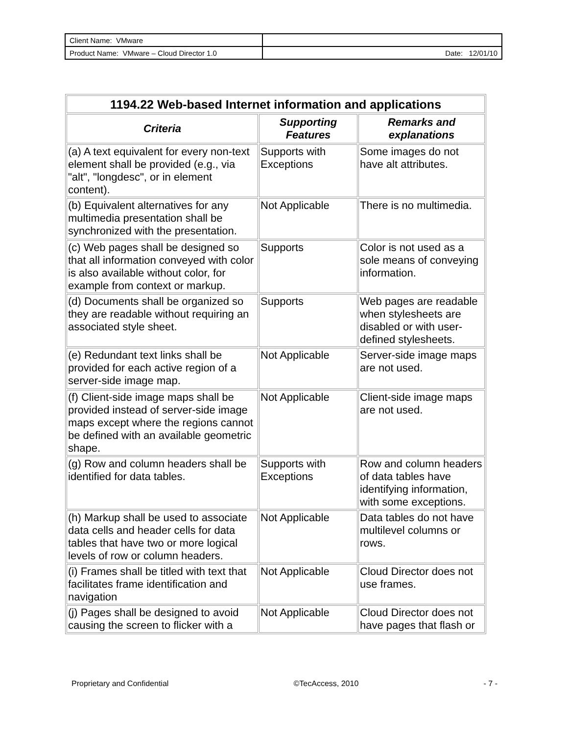| Client Name: VMware | |
| Product Name: VMware – Cloud Director 1.0 | Date: 12/01/10 |
| 1194.22 Web-based Internet information and applications | | |
| --- | --- | --- |
| Criteria | Supporting Features | Remarks and explanations |
| (a) A text equivalent for every non-text element shall be provided (e.g., via "alt", "longdesc", or in element content). | Supports with Exceptions | Some images do not have alt attributes. |
| (b) Equivalent alternatives for any multimedia presentation shall be synchronized with the presentation. | Not Applicable | There is no multimedia. |
| (c) Web pages shall be designed so that all information conveyed with color is also available without color, for example from context or markup. | Supports | Color is not used as a sole means of conveying information. |
| (d) Documents shall be organized so they are readable without requiring an associated style sheet. | Supports | Web pages are readable when stylesheets are disabled or with user-defined stylesheets. |
| (e) Redundant text links shall be provided for each active region of a server-side image map. | Not Applicable | Server-side image maps are not used. |
| (f) Client-side image maps shall be provided instead of server-side image maps except where the regions cannot be defined with an available geometric shape. | Not Applicable | Client-side image maps are not used. |
| (g) Row and column headers shall be identified for data tables. | Supports with Exceptions | Row and column headers of data tables have identifying information, with some exceptions. |
| (h) Markup shall be used to associate data cells and header cells for data tables that have two or more logical levels of row or column headers. | Not Applicable | Data tables do not have multilevel columns or rows. |
| (i) Frames shall be titled with text that facilitates frame identification and navigation | Not Applicable | Cloud Director does not use frames. |
| (j) Pages shall be designed to avoid causing the screen to flicker with a | Not Applicable | Cloud Director does not have pages that flash or |
Proprietary and Confidential ©TecAccess, 2010 - 7 -